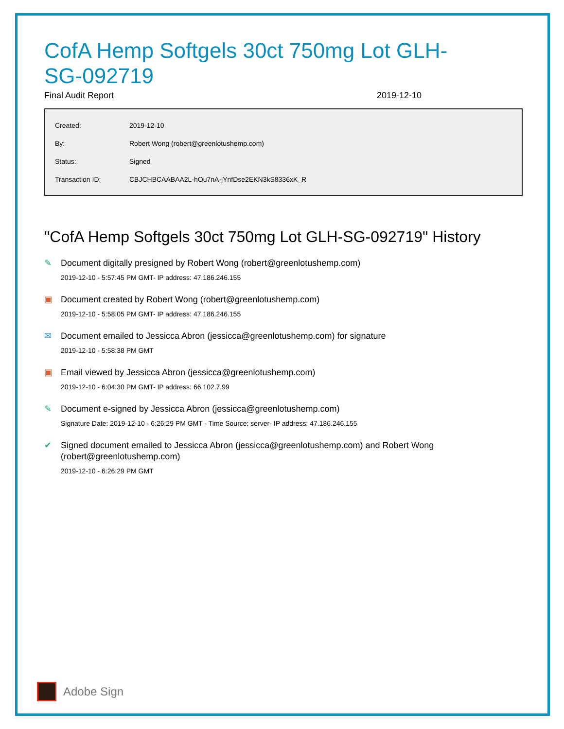CofA Hemp Softgels 30ct 750mg Lot GLH-SG-092719
Final Audit Report 2019-12-10
| Created: | 2019-12-10 |
| By: | Robert Wong (robert@greenlotushemp.com) |
| Status: | Signed |
| Transaction ID: | CBJCHBCAABAA2L-hOu7nA-jYnfDse2EKN3kS8336xK_R |
"CofA Hemp Softgels 30ct 750mg Lot GLH-SG-092719" History
✎
Document digitally presigned by Robert Wong (robert@greenlotushemp.com)
2019-12-10 - 5:57:45 PM GMT- IP address: 47.186.246.155
▣
Document created by Robert Wong (robert@greenlotushemp.com)
2019-12-10 - 5:58:05 PM GMT- IP address: 47.186.246.155
✉
Document emailed to Jessicca Abron (jessicca@greenlotushemp.com) for signature
2019-12-10 - 5:58:38 PM GMT
▣
Email viewed by Jessicca Abron (jessicca@greenlotushemp.com)
2019-12-10 - 6:04:30 PM GMT- IP address: 66.102.7.99
✎
Document e-signed by Jessicca Abron (jessicca@greenlotushemp.com)
Signature Date: 2019-12-10 - 6:26:29 PM GMT - Time Source: server- IP address: 47.186.246.155
✔
Signed document emailed to Jessicca Abron (jessicca@greenlotushemp.com) and Robert Wong (robert@greenlotushemp.com)
2019-12-10 - 6:26:29 PM GMT
Adobe Sign